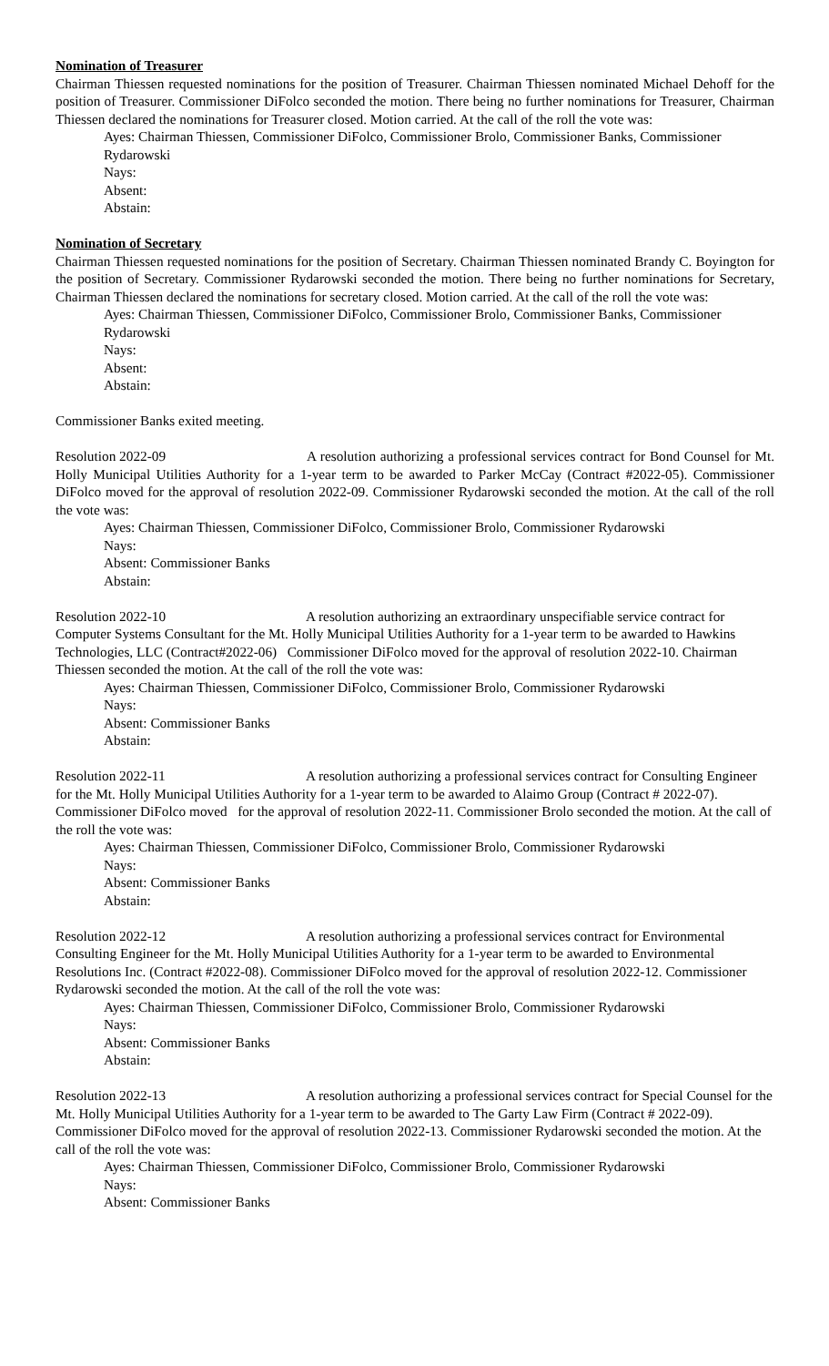Nomination of Treasurer
Chairman Thiessen requested nominations for the position of Treasurer. Chairman Thiessen nominated Michael Dehoff for the position of Treasurer. Commissioner DiFolco seconded the motion. There being no further nominations for Treasurer, Chairman Thiessen declared the nominations for Treasurer closed. Motion carried. At the call of the roll the vote was:
Ayes: Chairman Thiessen, Commissioner DiFolco, Commissioner Brolo, Commissioner Banks, Commissioner Rydarowski
Nays:
Absent:
Abstain:
Nomination of Secretary
Chairman Thiessen requested nominations for the position of Secretary. Chairman Thiessen nominated Brandy C. Boyington for the position of Secretary. Commissioner Rydarowski seconded the motion. There being no further nominations for Secretary, Chairman Thiessen declared the nominations for secretary closed. Motion carried. At the call of the roll the vote was:
Ayes: Chairman Thiessen, Commissioner DiFolco, Commissioner Brolo, Commissioner Banks, Commissioner Rydarowski
Nays:
Absent:
Abstain:
Commissioner Banks exited meeting.
Resolution 2022-09 A resolution authorizing a professional services contract for Bond Counsel for Mt. Holly Municipal Utilities Authority for a 1-year term to be awarded to Parker McCay (Contract #2022-05). Commissioner DiFolco moved for the approval of resolution 2022-09. Commissioner Rydarowski seconded the motion. At the call of the roll the vote was:
Ayes: Chairman Thiessen, Commissioner DiFolco, Commissioner Brolo, Commissioner Rydarowski
Nays:
Absent: Commissioner Banks
Abstain:
Resolution 2022-10 A resolution authorizing an extraordinary unspecifiable service contract for Computer Systems Consultant for the Mt. Holly Municipal Utilities Authority for a 1-year term to be awarded to Hawkins Technologies, LLC (Contract#2022-06) Commissioner DiFolco moved for the approval of resolution 2022-10. Chairman Thiessen seconded the motion. At the call of the roll the vote was:
Ayes: Chairman Thiessen, Commissioner DiFolco, Commissioner Brolo, Commissioner Rydarowski
Nays:
Absent: Commissioner Banks
Abstain:
Resolution 2022-11 A resolution authorizing a professional services contract for Consulting Engineer for the Mt. Holly Municipal Utilities Authority for a 1-year term to be awarded to Alaimo Group (Contract # 2022-07). Commissioner DiFolco moved for the approval of resolution 2022-11. Commissioner Brolo seconded the motion. At the call of the roll the vote was:
Ayes: Chairman Thiessen, Commissioner DiFolco, Commissioner Brolo, Commissioner Rydarowski
Nays:
Absent: Commissioner Banks
Abstain:
Resolution 2022-12 A resolution authorizing a professional services contract for Environmental Consulting Engineer for the Mt. Holly Municipal Utilities Authority for a 1-year term to be awarded to Environmental Resolutions Inc. (Contract #2022-08). Commissioner DiFolco moved for the approval of resolution 2022-12. Commissioner Rydarowski seconded the motion. At the call of the roll the vote was:
Ayes: Chairman Thiessen, Commissioner DiFolco, Commissioner Brolo, Commissioner Rydarowski
Nays:
Absent: Commissioner Banks
Abstain:
Resolution 2022-13 A resolution authorizing a professional services contract for Special Counsel for the Mt. Holly Municipal Utilities Authority for a 1-year term to be awarded to The Garty Law Firm (Contract # 2022-09). Commissioner DiFolco moved for the approval of resolution 2022-13. Commissioner Rydarowski seconded the motion. At the call of the roll the vote was:
Ayes: Chairman Thiessen, Commissioner DiFolco, Commissioner Brolo, Commissioner Rydarowski
Nays:
Absent: Commissioner Banks